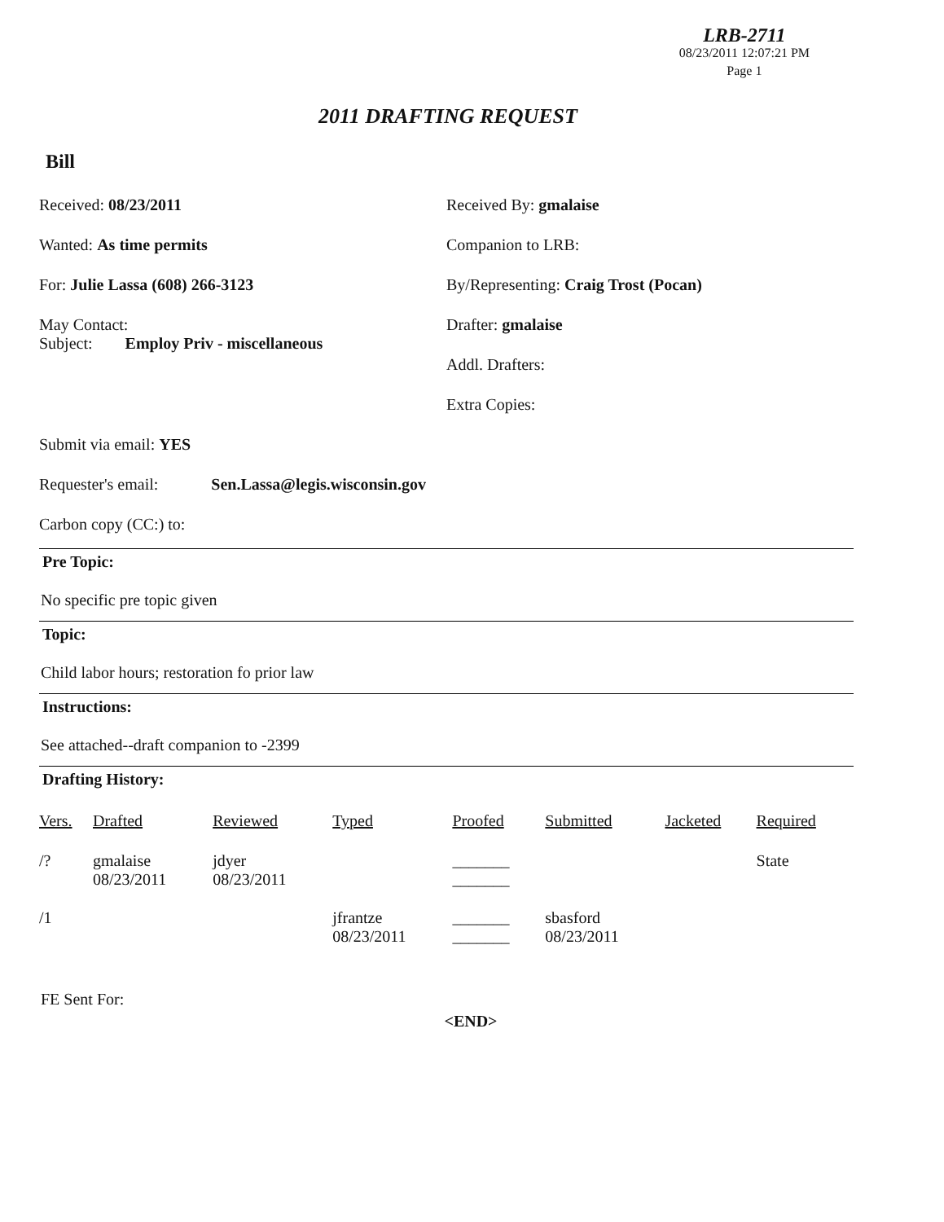LRB-2711
08/23/2011 12:07:21 PM
Page 1
2011 DRAFTING REQUEST
Bill
Received: 08/23/2011
Wanted: As time permits
For: Julie Lassa (608) 266-3123
May Contact:
Subject: Employ Priv - miscellaneous
Received By: gmalaise
Companion to LRB:
By/Representing: Craig Trost (Pocan)
Drafter: gmalaise
Addl. Drafters:
Extra Copies:
Submit via email: YES
Requester's email: Sen.Lassa@legis.wisconsin.gov
Carbon copy (CC:) to:
Pre Topic:
No specific pre topic given
Topic:
Child labor hours; restoration fo prior law
Instructions:
See attached--draft companion to -2399
Drafting History:
| Vers. | Drafted | Reviewed | Typed | Proofed | Submitted | Jacketed | Required |
| --- | --- | --- | --- | --- | --- | --- | --- |
| /? | gmalaise 08/23/2011 | jdyer 08/23/2011 | | _______ _______ | | | State |
| /1 | | | jfrantze 08/23/2011 | _______ _______ | sbasford 08/23/2011 | | |
FE Sent For:
<END>